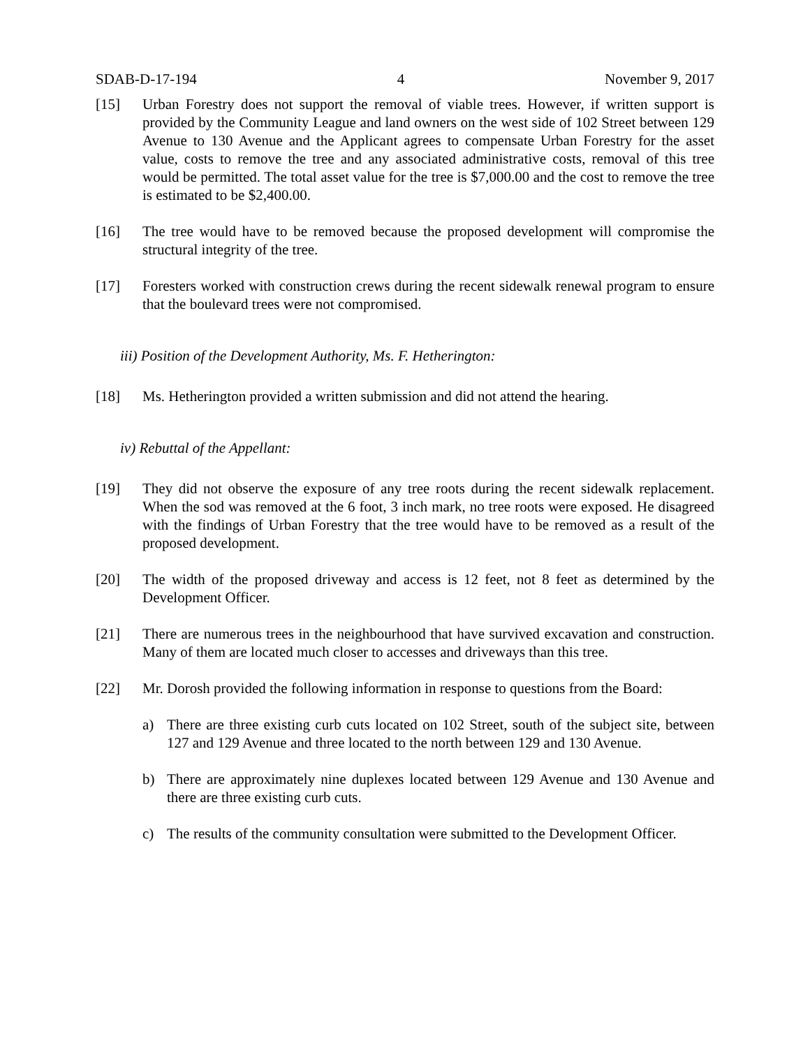SDAB-D-17-194 4 November 9, 2017
[15] Urban Forestry does not support the removal of viable trees. However, if written support is provided by the Community League and land owners on the west side of 102 Street between 129 Avenue to 130 Avenue and the Applicant agrees to compensate Urban Forestry for the asset value, costs to remove the tree and any associated administrative costs, removal of this tree would be permitted. The total asset value for the tree is $7,000.00 and the cost to remove the tree is estimated to be $2,400.00.
[16] The tree would have to be removed because the proposed development will compromise the structural integrity of the tree.
[17] Foresters worked with construction crews during the recent sidewalk renewal program to ensure that the boulevard trees were not compromised.
iii) Position of the Development Authority, Ms. F. Hetherington:
[18] Ms. Hetherington provided a written submission and did not attend the hearing.
iv) Rebuttal of the Appellant:
[19] They did not observe the exposure of any tree roots during the recent sidewalk replacement. When the sod was removed at the 6 foot, 3 inch mark, no tree roots were exposed. He disagreed with the findings of Urban Forestry that the tree would have to be removed as a result of the proposed development.
[20] The width of the proposed driveway and access is 12 feet, not 8 feet as determined by the Development Officer.
[21] There are numerous trees in the neighbourhood that have survived excavation and construction. Many of them are located much closer to accesses and driveways than this tree.
[22] Mr. Dorosh provided the following information in response to questions from the Board:
a) There are three existing curb cuts located on 102 Street, south of the subject site, between 127 and 129 Avenue and three located to the north between 129 and 130 Avenue.
b) There are approximately nine duplexes located between 129 Avenue and 130 Avenue and there are three existing curb cuts.
c) The results of the community consultation were submitted to the Development Officer.